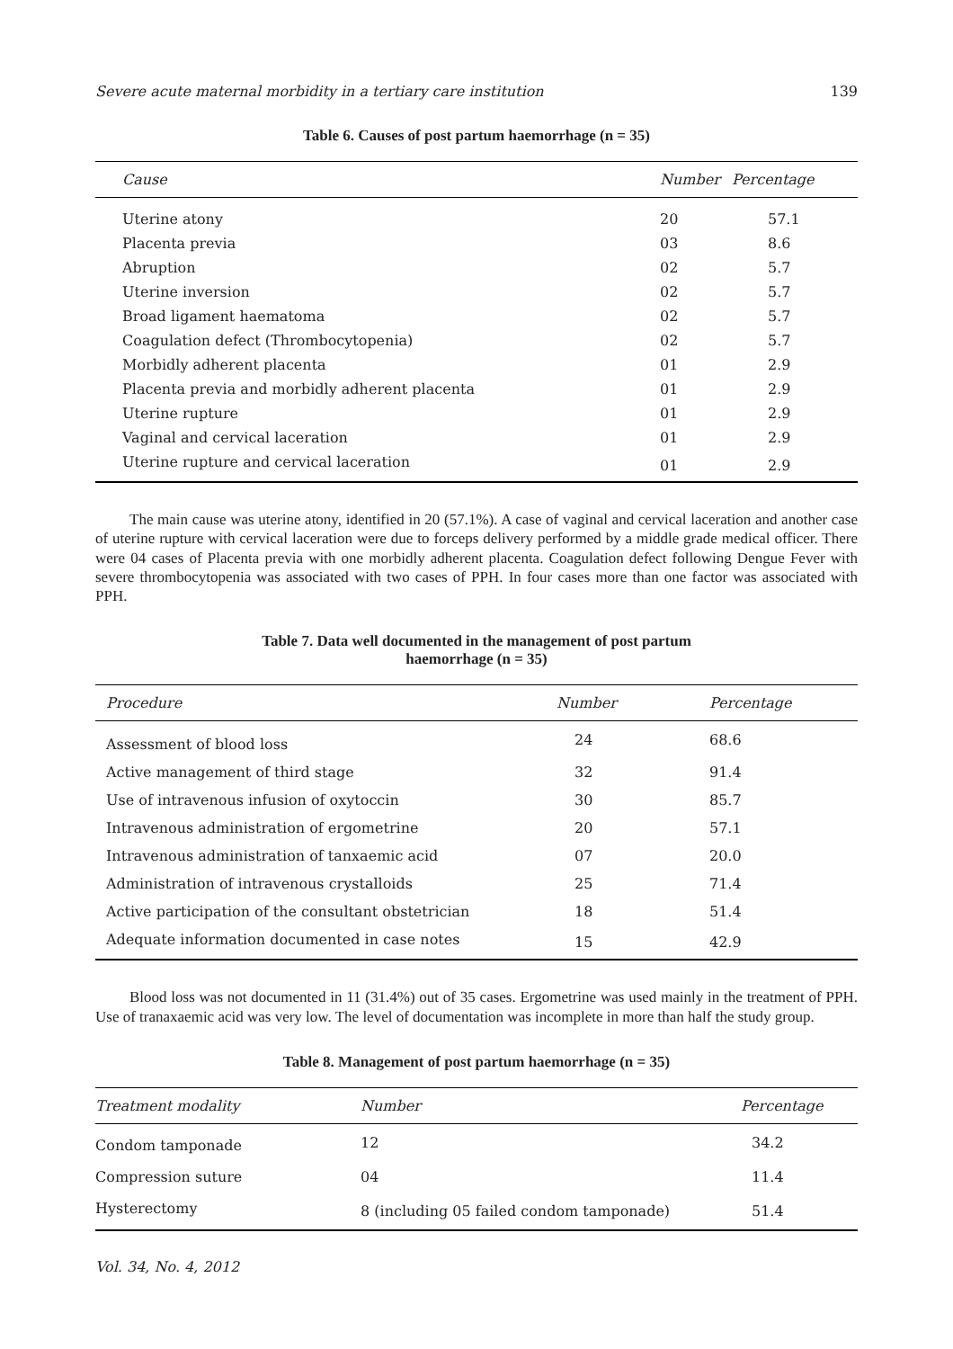Severe acute maternal morbidity in a tertiary care institution 139
Table 6. Causes of post partum haemorrhage (n = 35)
| Cause | Number | Percentage |
| --- | --- | --- |
| Uterine atony | 20 | 57.1 |
| Placenta previa | 03 | 8.6 |
| Abruption | 02 | 5.7 |
| Uterine inversion | 02 | 5.7 |
| Broad ligament haematoma | 02 | 5.7 |
| Coagulation defect (Thrombocytopenia) | 02 | 5.7 |
| Morbidly adherent placenta | 01 | 2.9 |
| Placenta previa and morbidly adherent placenta | 01 | 2.9 |
| Uterine rupture | 01 | 2.9 |
| Vaginal and cervical laceration | 01 | 2.9 |
| Uterine rupture and cervical laceration | 01 | 2.9 |
The main cause was uterine atony, identified in 20 (57.1%). A case of vaginal and cervical laceration and another case of uterine rupture with cervical laceration were due to forceps delivery performed by a middle grade medical officer. There were 04 cases of Placenta previa with one morbidly adherent placenta. Coagulation defect following Dengue Fever with severe thrombocytopenia was associated with two cases of PPH. In four cases more than one factor was associated with PPH.
Table 7. Data well documented in the management of post partum
haemorrhage (n = 35)
| Procedure | Number | Percentage |
| --- | --- | --- |
| Assessment of blood loss | 24 | 68.6 |
| Active management of third stage | 32 | 91.4 |
| Use of intravenous infusion of oxytoccin | 30 | 85.7 |
| Intravenous administration of ergometrine | 20 | 57.1 |
| Intravenous administration of tanxaemic acid | 07 | 20.0 |
| Administration of intravenous crystalloids | 25 | 71.4 |
| Active participation of the consultant obstetrician | 18 | 51.4 |
| Adequate information documented in case notes | 15 | 42.9 |
Blood loss was not documented in 11 (31.4%) out of 35 cases. Ergometrine was used mainly in the treatment of PPH. Use of tranaxaemic acid was very low. The level of documentation was incomplete in more than half the study group.
Table 8. Management of post partum haemorrhage (n = 35)
| Treatment modality | Number | Percentage |
| --- | --- | --- |
| Condom tamponade | 12 | 34.2 |
| Compression suture | 04 | 11.4 |
| Hysterectomy | 8 (including 05 failed condom tamponade) | 51.4 |
Vol. 34, No. 4, 2012